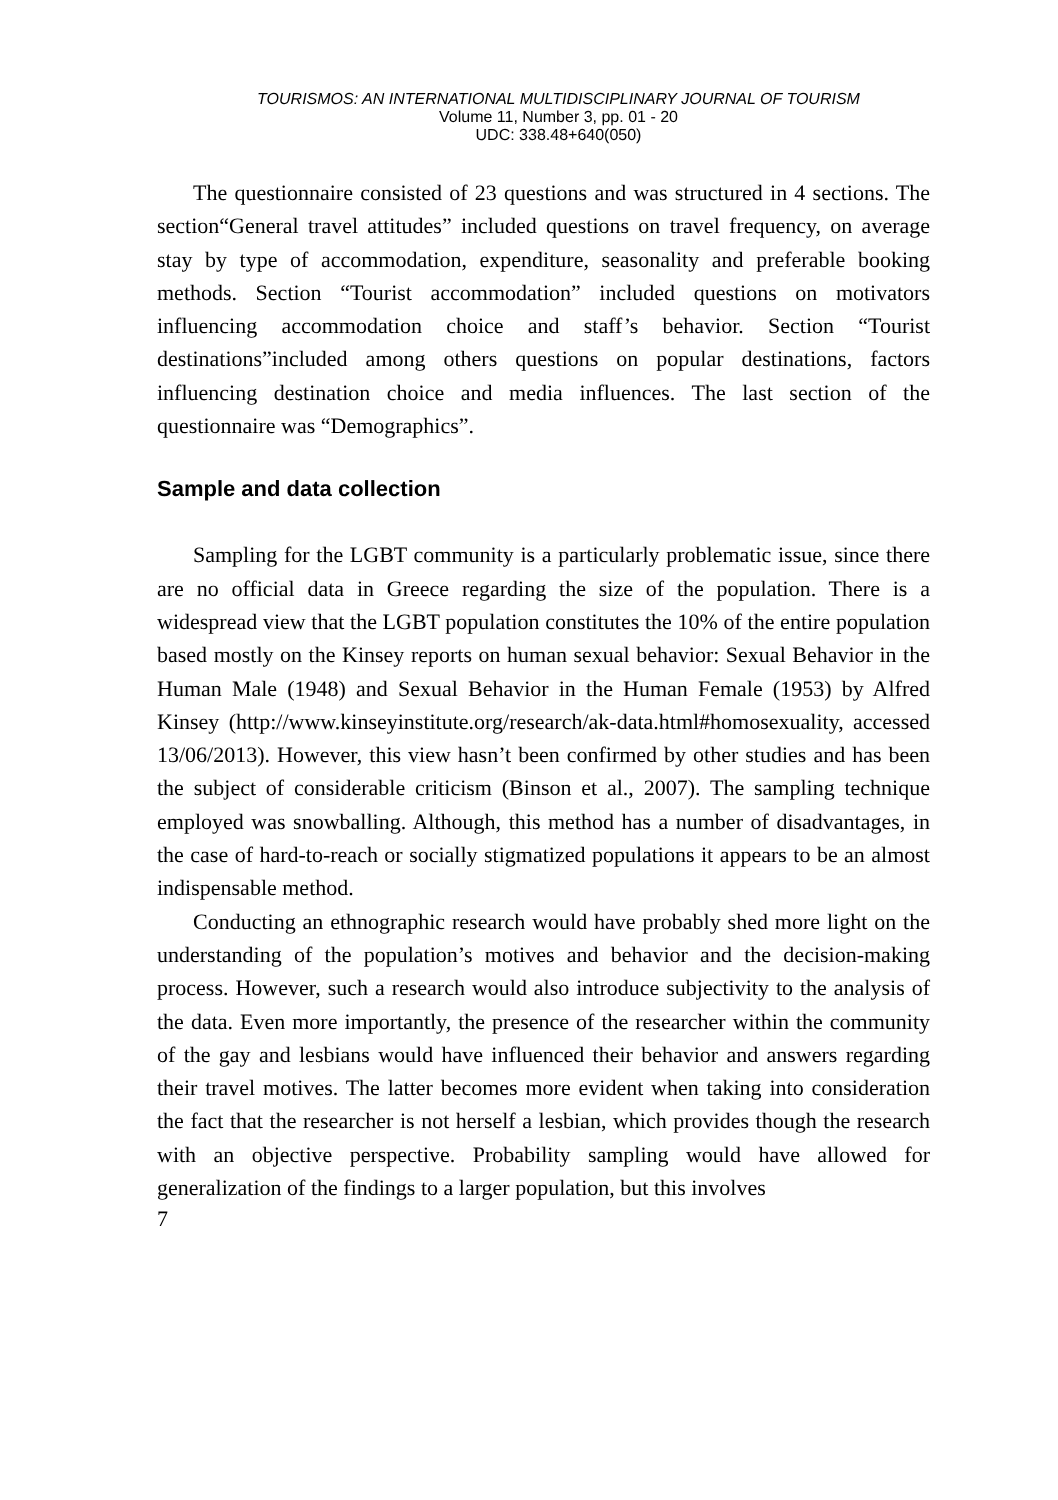TOURISMOS: AN INTERNATIONAL MULTIDISCIPLINARY JOURNAL OF TOURISM
Volume 11, Number 3, pp. 01 - 20
UDC: 338.48+640(050)
The questionnaire consisted of 23 questions and was structured in 4 sections. The section“General travel attitudes” included questions on travel frequency, on average stay by type of accommodation, expenditure, seasonality and preferable booking methods. Section “Tourist accommodation” included questions on motivators influencing accommodation choice and staff’s behavior. Section “Tourist destinations”included among others questions on popular destinations, factors influencing destination choice and media influences. The last section of the questionnaire was “Demographics”.
Sample and data collection
Sampling for the LGBT community is a particularly problematic issue, since there are no official data in Greece regarding the size of the population. There is a widespread view that the LGBT population constitutes the 10% of the entire population based mostly on the Kinsey reports on human sexual behavior: Sexual Behavior in the Human Male (1948) and Sexual Behavior in the Human Female (1953) by Alfred Kinsey (http://www.kinseyinstitute.org/research/ak-data.html#homosexuality, accessed 13/06/2013). However, this view hasn’t been confirmed by other studies and has been the subject of considerable criticism (Binson et al., 2007). The sampling technique employed was snowballing. Although, this method has a number of disadvantages, in the case of hard-to-reach or socially stigmatized populations it appears to be an almost indispensable method.
Conducting an ethnographic research would have probably shed more light on the understanding of the population’s motives and behavior and the decision-making process. However, such a research would also introduce subjectivity to the analysis of the data. Even more importantly, the presence of the researcher within the community of the gay and lesbians would have influenced their behavior and answers regarding their travel motives. The latter becomes more evident when taking into consideration the fact that the researcher is not herself a lesbian, which provides though the research with an objective perspective. Probability sampling would have allowed for generalization of the findings to a larger population, but this involves
7